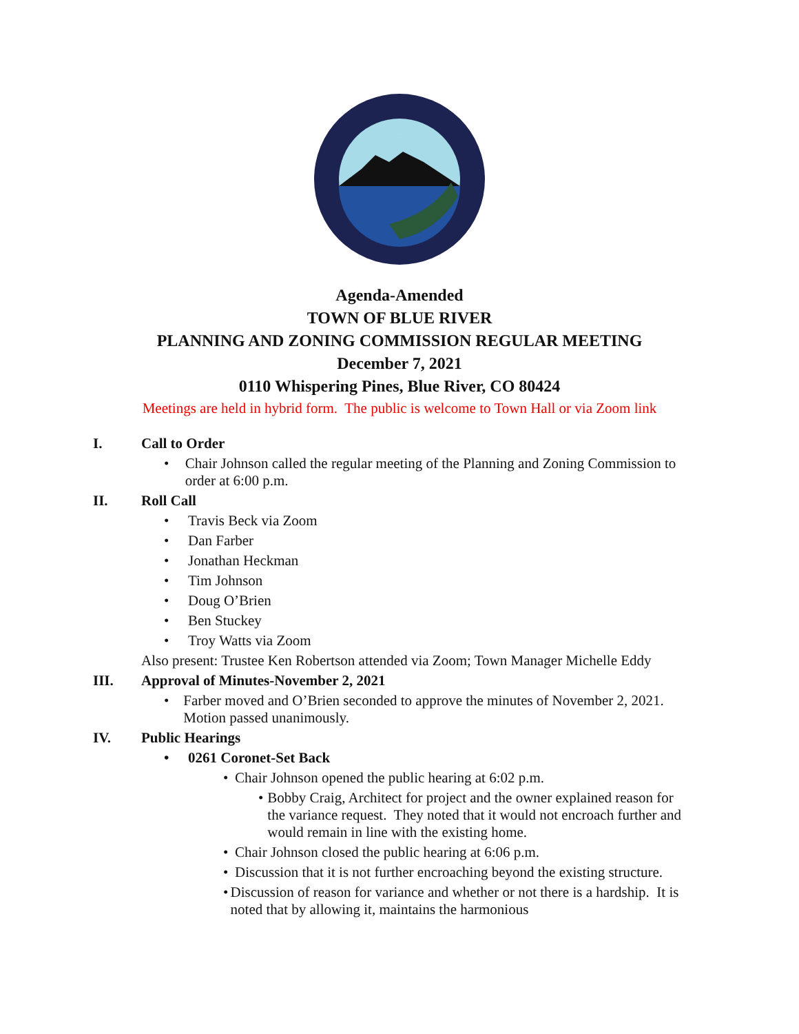TOWN OF
Agenda-Amended
TOWN OF BLUE RIVER
PLANNING AND ZONING COMMISSION REGULAR MEETING
December 7, 2021
0110 Whispering Pines, Blue River, CO 80424
Meetings are held in hybrid form. The public is welcome to Town Hall or via Zoom link
I. Call to Order
• Chair Johnson called the regular meeting of the Planning and Zoning Commission to order at 6:00 p.m.
II. Roll Call
• Travis Beck via Zoom
• Dan Farber
• Jonathan Heckman
• Tim Johnson
• Doug O’Brien
• Ben Stuckey
• Troy Watts via Zoom
Also present: Trustee Ken Robertson attended via Zoom; Town Manager Michelle Eddy
III. Approval of Minutes-November 2, 2021
• Farber moved and O’Brien seconded to approve the minutes of November 2, 2021. Motion passed unanimously.
IV. Public Hearings
• 0261 Coronet-Set Back
• Chair Johnson opened the public hearing at 6:02 p.m.
• Bobby Craig, Architect for project and the owner explained reason for the variance request. They noted that it would not encroach further and would remain in line with the existing home.
• Chair Johnson closed the public hearing at 6:06 p.m.
• Discussion that it is not further encroaching beyond the existing structure.
• Discussion of reason for variance and whether or not there is a hardship. It is noted that by allowing it, maintains the harmonious